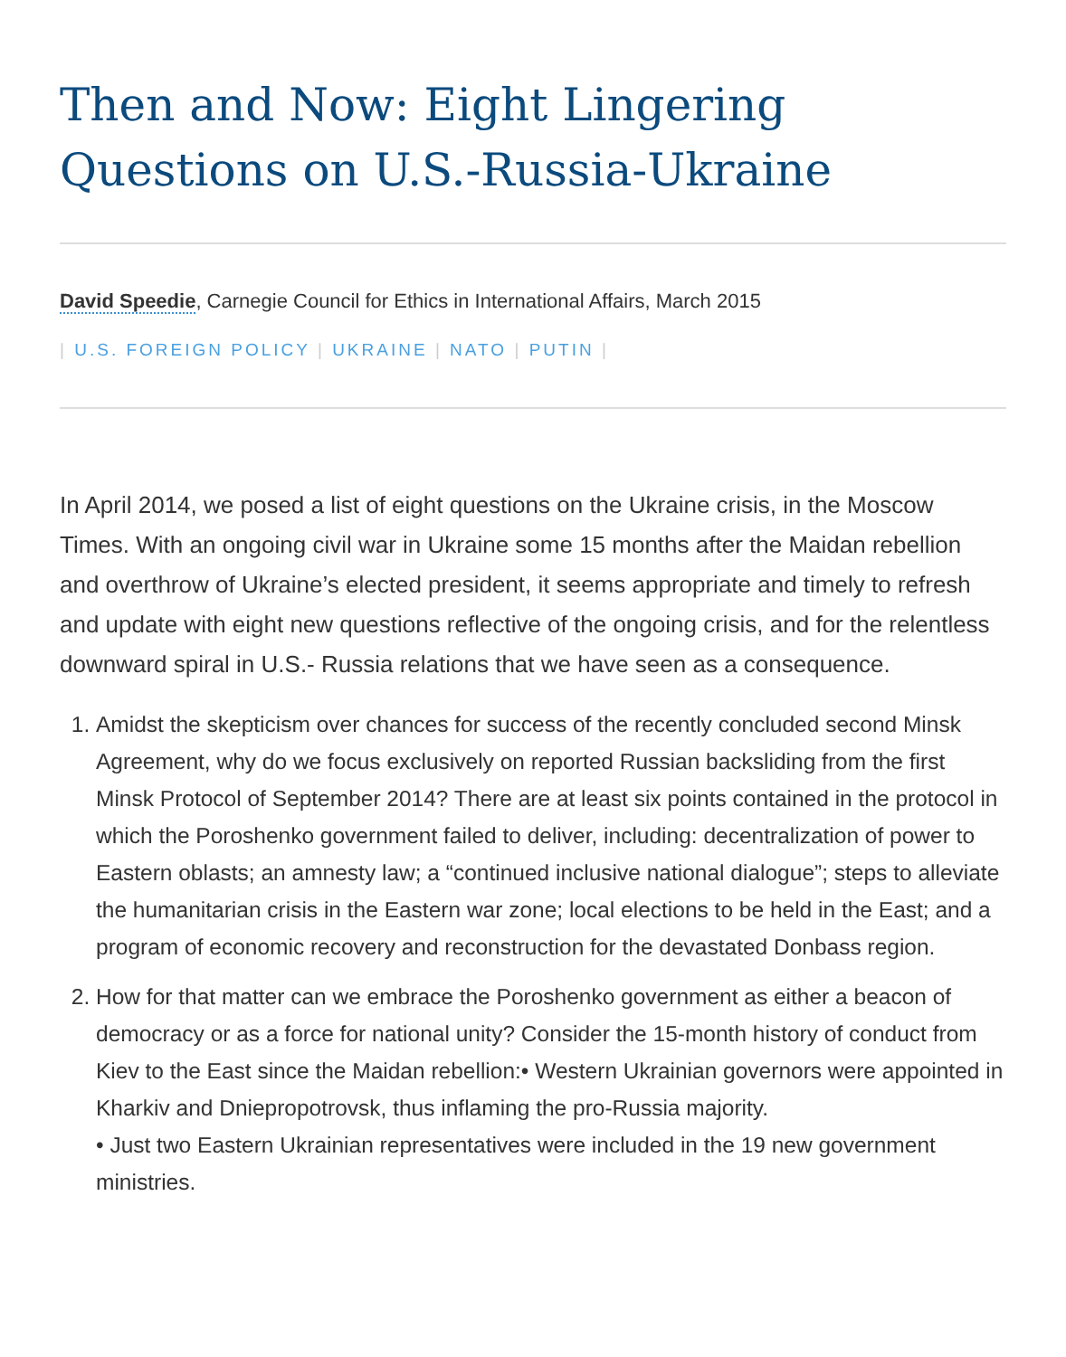Then and Now: Eight Lingering Questions on U.S.-Russia-Ukraine
David Speedie, Carnegie Council for Ethics in International Affairs, March 2015
| U.S. FOREIGN POLICY | UKRAINE | NATO | PUTIN |
In April 2014, we posed a list of eight questions on the Ukraine crisis, in the Moscow Times. With an ongoing civil war in Ukraine some 15 months after the Maidan rebellion and overthrow of Ukraine’s elected president, it seems appropriate and timely to refresh and update with eight new questions reflective of the ongoing crisis, and for the relentless downward spiral in U.S.- Russia relations that we have seen as a consequence.
1. Amidst the skepticism over chances for success of the recently concluded second Minsk Agreement, why do we focus exclusively on reported Russian backsliding from the first Minsk Protocol of September 2014? There are at least six points contained in the protocol in which the Poroshenko government failed to deliver, including: decentralization of power to Eastern oblasts; an amnesty law; a “continued inclusive national dialogue”; steps to alleviate the humanitarian crisis in the Eastern war zone; local elections to be held in the East; and a program of economic recovery and reconstruction for the devastated Donbass region.
2. How for that matter can we embrace the Poroshenko government as either a beacon of democracy or as a force for national unity? Consider the 15-month history of conduct from Kiev to the East since the Maidan rebellion:• Western Ukrainian governors were appointed in Kharkiv and Dniepropotrovsk, thus inflaming the pro-Russia majority.
• Just two Eastern Ukrainian representatives were included in the 19 new government ministries.